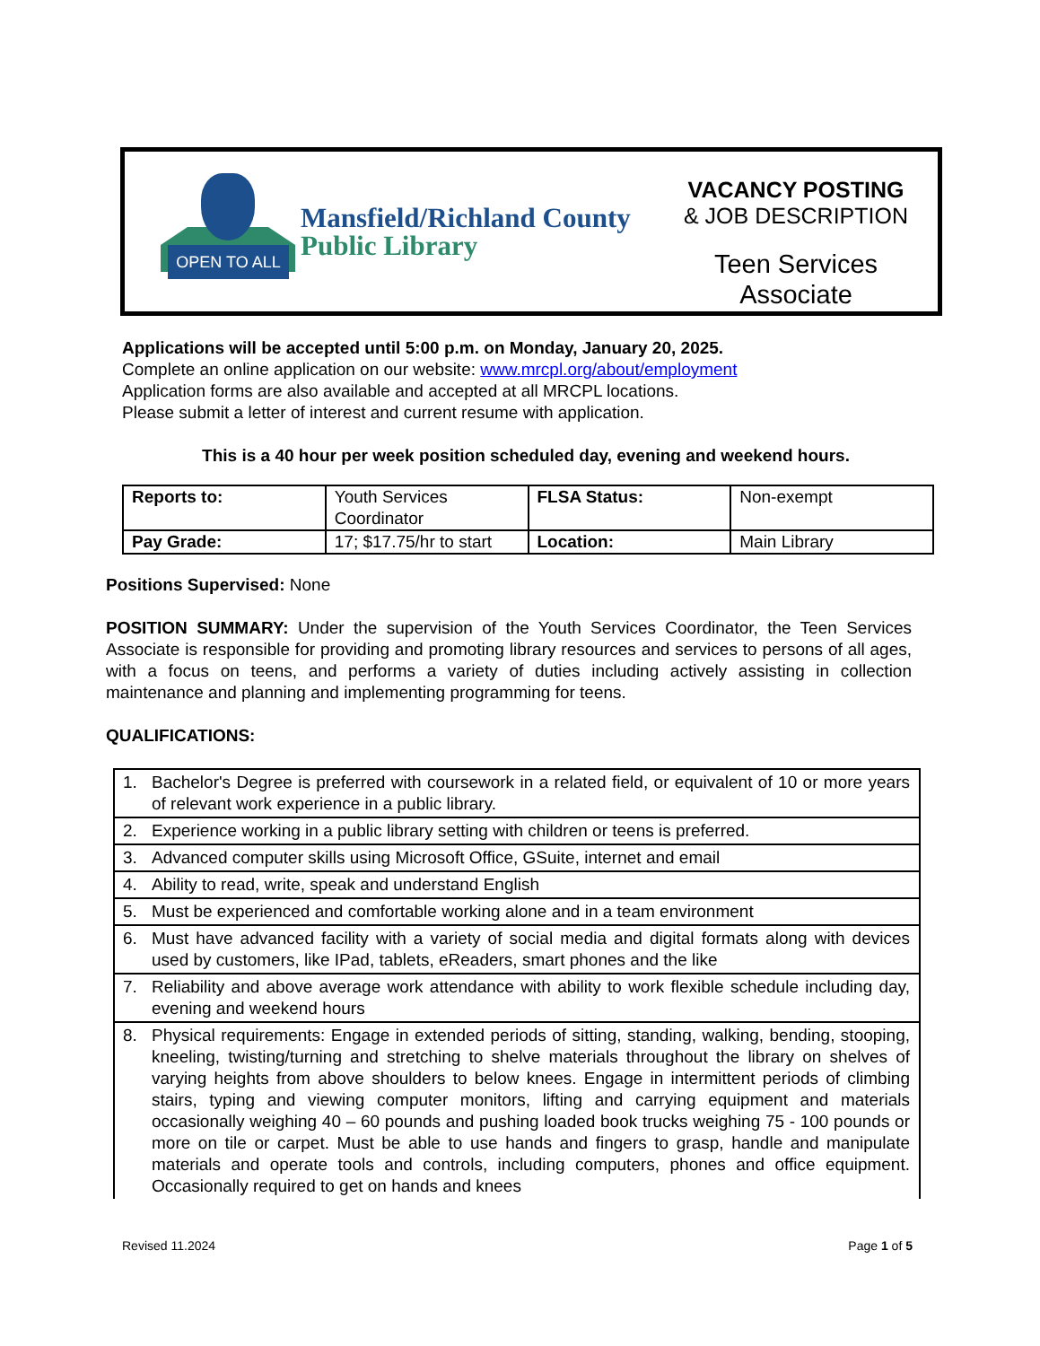OPEN TO ALL
Mansfield/Richland County
Public Library
VACANCY POSTING
& JOB DESCRIPTION
Teen Services
Associate
Applications will be accepted until 5:00 p.m. on Monday, January 20, 2025.
Complete an online application on our website: www.mrcpl.org/about/employment
Application forms are also available and accepted at all MRCPL locations.
Please submit a letter of interest and current resume with application.
This is a 40 hour per week position scheduled day, evening and weekend hours.
| Reports to: | Youth Services Coordinator | FLSA Status: | Non-exempt |
| Pay Grade: | 17; $17.75/hr to start | Location: | Main Library |
Positions Supervised: None
POSITION SUMMARY: Under the supervision of the Youth Services Coordinator, the Teen Services Associate is responsible for providing and promoting library resources and services to persons of all ages, with a focus on teens, and performs a variety of duties including actively assisting in collection maintenance and planning and implementing programming for teens.
QUALIFICATIONS:
| 1. Bachelor's Degree is preferred with coursework in a related field, or equivalent of 10 or more years of relevant work experience in a public library. |
| 2. Experience working in a public library setting with children or teens is preferred. |
| 3. Advanced computer skills using Microsoft Office, GSuite, internet and email |
| 4. Ability to read, write, speak and understand English |
| 5. Must be experienced and comfortable working alone and in a team environment |
| 6. Must have advanced facility with a variety of social media and digital formats along with devices used by customers, like IPad, tablets, eReaders, smart phones and the like |
| 7. Reliability and above average work attendance with ability to work flexible schedule including day, evening and weekend hours |
| 8. Physical requirements: Engage in extended periods of sitting, standing, walking, bending, stooping, kneeling, twisting/turning and stretching to shelve materials throughout the library on shelves of varying heights from above shoulders to below knees. Engage in intermittent periods of climbing stairs, typing and viewing computer monitors, lifting and carrying equipment and materials occasionally weighing 40 – 60 pounds and pushing loaded book trucks weighing 75 - 100 pounds or more on tile or carpet. Must be able to use hands and fingers to grasp, handle and manipulate materials and operate tools and controls, including computers, phones and office equipment. Occasionally required to get on hands and knees |
Revised 11.2024 Page 1 of 5